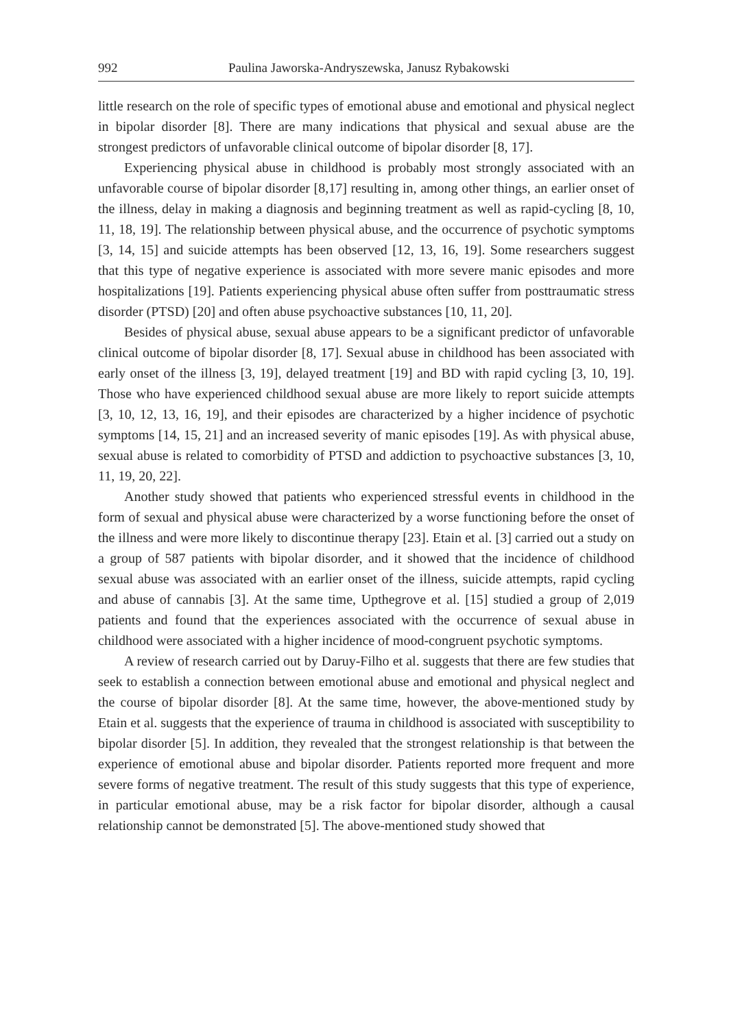992 Paulina Jaworska-Andryszewska, Janusz Rybakowski
little research on the role of specific types of emotional abuse and emotional and physical neglect in bipolar disorder [8]. There are many indications that physical and sexual abuse are the strongest predictors of unfavorable clinical outcome of bipolar disorder [8, 17].
Experiencing physical abuse in childhood is probably most strongly associated with an unfavorable course of bipolar disorder [8,17] resulting in, among other things, an earlier onset of the illness, delay in making a diagnosis and beginning treatment as well as rapid-cycling [8, 10, 11, 18, 19]. The relationship between physical abuse, and the occurrence of psychotic symptoms [3, 14, 15] and suicide attempts has been observed [12, 13, 16, 19]. Some researchers suggest that this type of negative experience is associated with more severe manic episodes and more hospitalizations [19]. Patients experiencing physical abuse often suffer from posttraumatic stress disorder (PTSD) [20] and often abuse psychoactive substances [10, 11, 20].
Besides of physical abuse, sexual abuse appears to be a significant predictor of unfavorable clinical outcome of bipolar disorder [8, 17]. Sexual abuse in childhood has been associated with early onset of the illness [3, 19], delayed treatment [19] and BD with rapid cycling [3, 10, 19]. Those who have experienced childhood sexual abuse are more likely to report suicide attempts [3, 10, 12, 13, 16, 19], and their episodes are characterized by a higher incidence of psychotic symptoms [14, 15, 21] and an increased severity of manic episodes [19]. As with physical abuse, sexual abuse is related to comorbidity of PTSD and addiction to psychoactive substances [3, 10, 11, 19, 20, 22].
Another study showed that patients who experienced stressful events in childhood in the form of sexual and physical abuse were characterized by a worse functioning before the onset of the illness and were more likely to discontinue therapy [23]. Etain et al. [3] carried out a study on a group of 587 patients with bipolar disorder, and it showed that the incidence of childhood sexual abuse was associated with an earlier onset of the illness, suicide attempts, rapid cycling and abuse of cannabis [3]. At the same time, Upthegrove et al. [15] studied a group of 2,019 patients and found that the experiences associated with the occurrence of sexual abuse in childhood were associated with a higher incidence of mood-congruent psychotic symptoms.
A review of research carried out by Daruy-Filho et al. suggests that there are few studies that seek to establish a connection between emotional abuse and emotional and physical neglect and the course of bipolar disorder [8]. At the same time, however, the above-mentioned study by Etain et al. suggests that the experience of trauma in childhood is associated with susceptibility to bipolar disorder [5]. In addition, they revealed that the strongest relationship is that between the experience of emotional abuse and bipolar disorder. Patients reported more frequent and more severe forms of negative treatment. The result of this study suggests that this type of experience, in particular emotional abuse, may be a risk factor for bipolar disorder, although a causal relationship cannot be demonstrated [5]. The above-mentioned study showed that